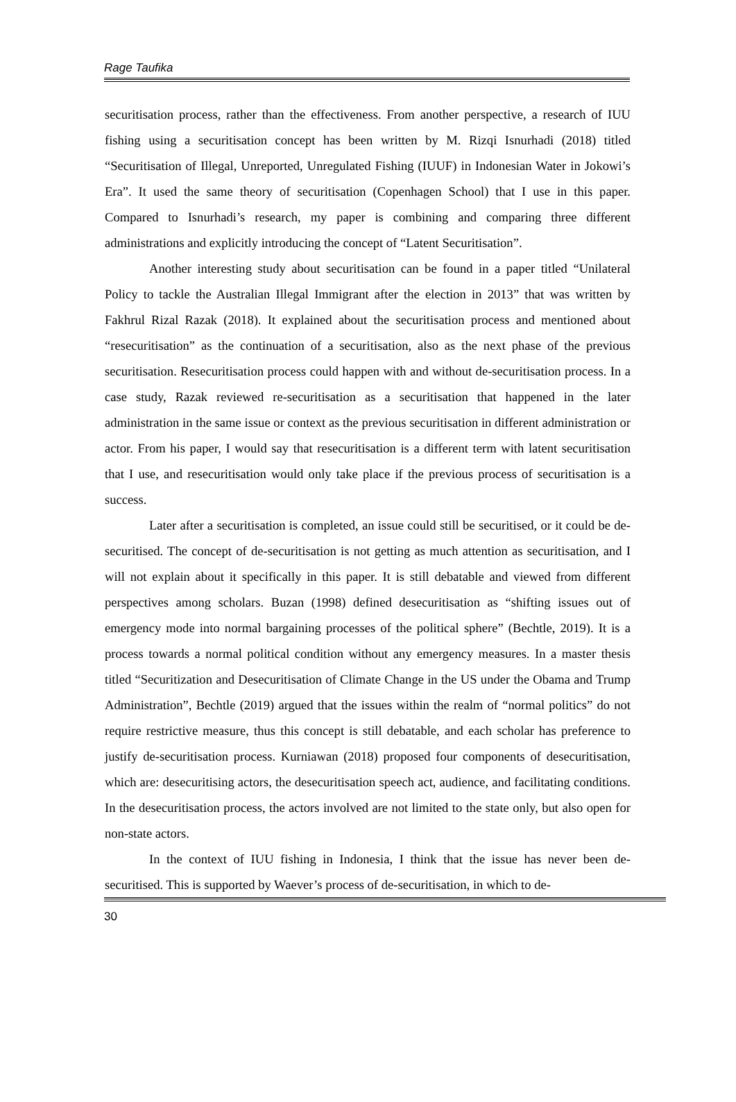Rage Taufika
securitisation process, rather than the effectiveness. From another perspective, a research of IUU fishing using a securitisation concept has been written by M. Rizqi Isnurhadi (2018) titled “Securitisation of Illegal, Unreported, Unregulated Fishing (IUUF) in Indonesian Water in Jokowi’s Era”. It used the same theory of securitisation (Copenhagen School) that I use in this paper. Compared to Isnurhadi’s research, my paper is combining and comparing three different administrations and explicitly introducing the concept of “Latent Securitisation”.
Another interesting study about securitisation can be found in a paper titled “Unilateral Policy to tackle the Australian Illegal Immigrant after the election in 2013” that was written by Fakhrul Rizal Razak (2018). It explained about the securitisation process and mentioned about “resecuritisation” as the continuation of a securitisation, also as the next phase of the previous securitisation. Resecuritisation process could happen with and without de-securitisation process. In a case study, Razak reviewed re-securitisation as a securitisation that happened in the later administration in the same issue or context as the previous securitisation in different administration or actor. From his paper, I would say that resecuritisation is a different term with latent securitisation that I use, and resecuritisation would only take place if the previous process of securitisation is a success.
Later after a securitisation is completed, an issue could still be securitised, or it could be de-securitised. The concept of de-securitisation is not getting as much attention as securitisation, and I will not explain about it specifically in this paper. It is still debatable and viewed from different perspectives among scholars. Buzan (1998) defined desecuritisation as “shifting issues out of emergency mode into normal bargaining processes of the political sphere” (Bechtle, 2019). It is a process towards a normal political condition without any emergency measures. In a master thesis titled “Securitization and Desecuritisation of Climate Change in the US under the Obama and Trump Administration”, Bechtle (2019) argued that the issues within the realm of “normal politics” do not require restrictive measure, thus this concept is still debatable, and each scholar has preference to justify de-securitisation process. Kurniawan (2018) proposed four components of desecuritisation, which are: desecuritising actors, the desecuritisation speech act, audience, and facilitating conditions. In the desecuritisation process, the actors involved are not limited to the state only, but also open for non-state actors.
In the context of IUU fishing in Indonesia, I think that the issue has never been de-securitised. This is supported by Waever’s process of de-securitisation, in which to de-
30